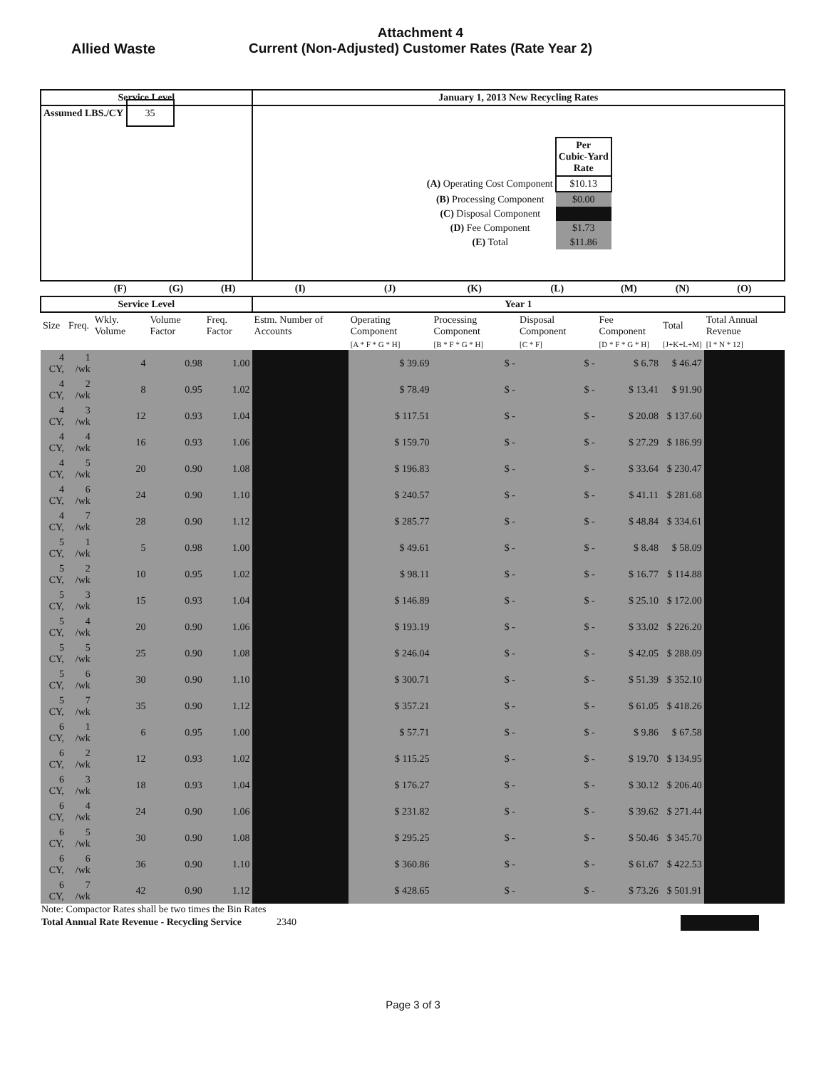Allied Waste
Attachment 4
Current (Non-Adjusted) Customer Rates (Rate Year 2)
| Service Level | | | | | January 1, 2013 New Recycling Rates | | | | | | |
| --- | --- | --- | --- | --- | --- | --- | --- | --- | --- | --- | --- |
| Assumed LBS./CY 35 | | | | | / / Per Cubic-Yard Rate / / (A) Operating Cost Component / $10.13 / / (B) Processing Component / $0.00 / / (C) Disposal Component / / / (D) Fee Component / $1.73 / / (E) Total / $11.86 / | | | | | | |
| | | (F) | (G) | (H) | (I) | (J) | (K) | (L) | (M) | (N) | (O) |
| Service Level | | | | | Year 1 | | | | | | |
| Size | Freq. | Wkly. Volume | Volume Factor | Freq. Factor | Estm. Number of Accounts | Operating Component | Processing Component | Disposal Component | Fee Component | Total | Total Annual Revenue |
| | | | | | | [A * F * G * H] | [B * F * G * H] | [C * F] | [D * F * G * H] | [J+K+L+M] | [I * N * 12] |
| 4 CY, | 1 /wk | 4 | 0.98 | 1.00 | | $ 39.69 | $ - | $ - | $ 6.78 | $ 46.47 | |
| 4 CY, | 2 /wk | 8 | 0.95 | 1.02 | | $ 78.49 | $ - | $ - | $ 13.41 | $ 91.90 | |
| 4 CY, | 3 /wk | 12 | 0.93 | 1.04 | | $ 117.51 | $ - | $ - | $ 20.08 | $ 137.60 | |
| 4 CY, | 4 /wk | 16 | 0.93 | 1.06 | | $ 159.70 | $ - | $ - | $ 27.29 | $ 186.99 | |
| 4 CY, | 5 /wk | 20 | 0.90 | 1.08 | | $ 196.83 | $ - | $ - | $ 33.64 | $ 230.47 | |
| 4 CY, | 6 /wk | 24 | 0.90 | 1.10 | | $ 240.57 | $ - | $ - | $ 41.11 | $ 281.68 | |
| 4 CY, | 7 /wk | 28 | 0.90 | 1.12 | | $ 285.77 | $ - | $ - | $ 48.84 | $ 334.61 | |
| 5 CY, | 1 /wk | 5 | 0.98 | 1.00 | | $ 49.61 | $ - | $ - | $ 8.48 | $ 58.09 | |
| 5 CY, | 2 /wk | 10 | 0.95 | 1.02 | | $ 98.11 | $ - | $ - | $ 16.77 | $ 114.88 | |
| 5 CY, | 3 /wk | 15 | 0.93 | 1.04 | | $ 146.89 | $ - | $ - | $ 25.10 | $ 172.00 | |
| 5 CY, | 4 /wk | 20 | 0.90 | 1.06 | | $ 193.19 | $ - | $ - | $ 33.02 | $ 226.20 | |
| 5 CY, | 5 /wk | 25 | 0.90 | 1.08 | | $ 246.04 | $ - | $ - | $ 42.05 | $ 288.09 | |
| 5 CY, | 6 /wk | 30 | 0.90 | 1.10 | | $ 300.71 | $ - | $ - | $ 51.39 | $ 352.10 | |
| 5 CY, | 7 /wk | 35 | 0.90 | 1.12 | | $ 357.21 | $ - | $ - | $ 61.05 | $ 418.26 | |
| 6 CY, | 1 /wk | 6 | 0.95 | 1.00 | | $ 57.71 | $ - | $ - | $ 9.86 | $ 67.58 | |
| 6 CY, | 2 /wk | 12 | 0.93 | 1.02 | | $ 115.25 | $ - | $ - | $ 19.70 | $ 134.95 | |
| 6 CY, | 3 /wk | 18 | 0.93 | 1.04 | | $ 176.27 | $ - | $ - | $ 30.12 | $ 206.40 | |
| 6 CY, | 4 /wk | 24 | 0.90 | 1.06 | | $ 231.82 | $ - | $ - | $ 39.62 | $ 271.44 | |
| 6 CY, | 5 /wk | 30 | 0.90 | 1.08 | | $ 295.25 | $ - | $ - | $ 50.46 | $ 345.70 | |
| 6 CY, | 6 /wk | 36 | 0.90 | 1.10 | | $ 360.86 | $ - | $ - | $ 61.67 | $ 422.53 | |
| 6 CY, | 7 /wk | 42 | 0.90 | 1.12 | | $ 428.65 | $ - | $ - | $ 73.26 | $ 501.91 | |
Note: Compactor Rates shall be two times the Bin Rates
Total Annual Rate Revenue - Recycling Service 2340
Page 3 of 3